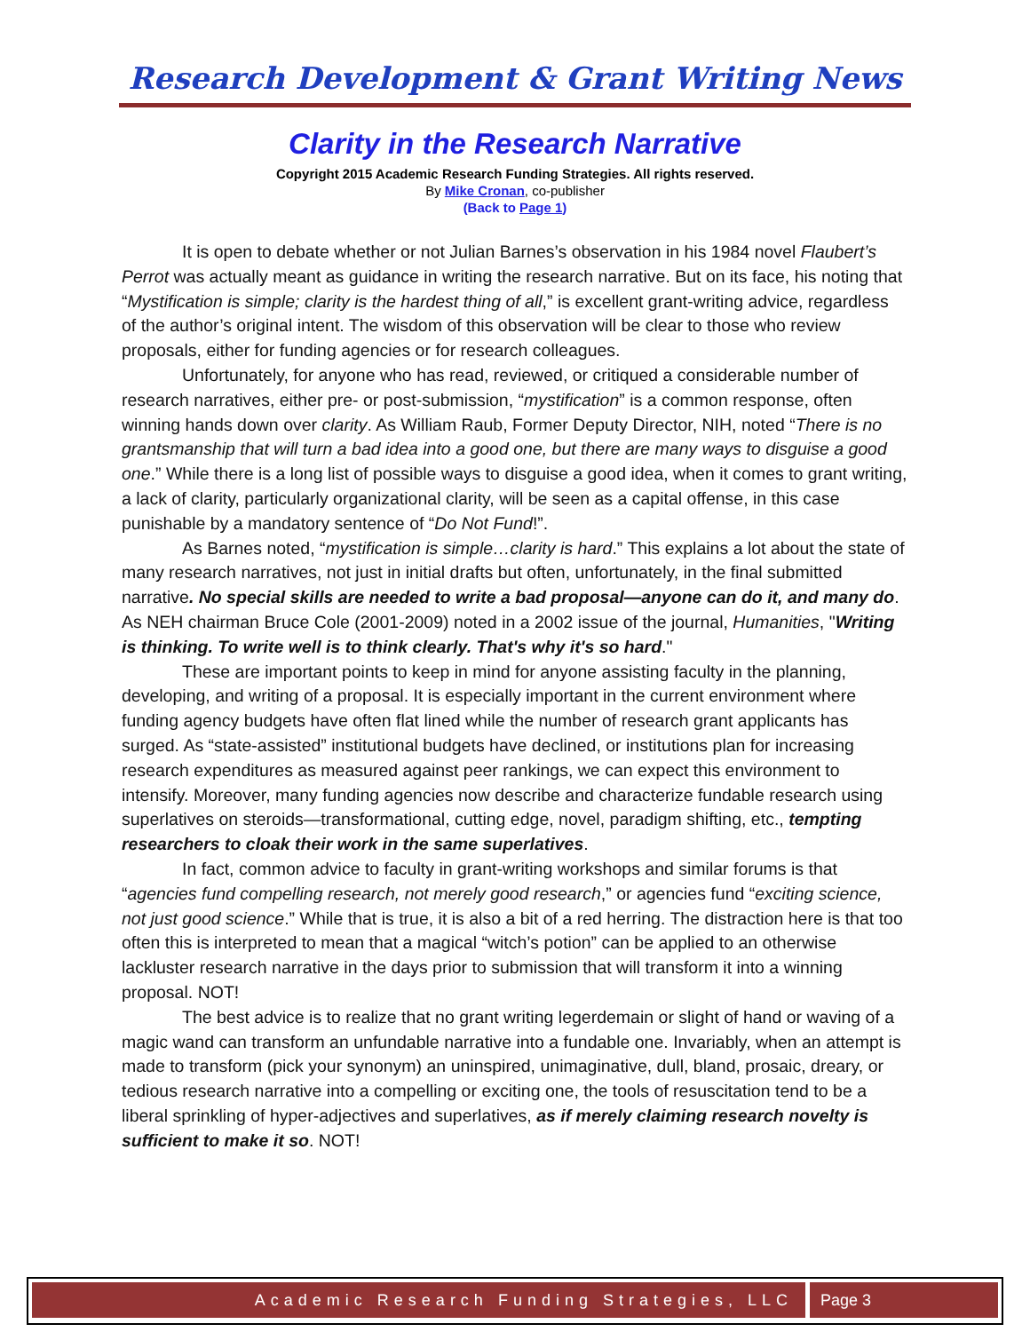Research Development & Grant Writing News
Clarity in the Research Narrative
Copyright 2015 Academic Research Funding Strategies. All rights reserved.
By Mike Cronan, co-publisher
(Back to Page 1)
It is open to debate whether or not Julian Barnes’s observation in his 1984 novel Flaubert’s Perrot was actually meant as guidance in writing the research narrative. But on its face, his noting that “Mystification is simple; clarity is the hardest thing of all,” is excellent grant-writing advice, regardless of the author’s original intent. The wisdom of this observation will be clear to those who review proposals, either for funding agencies or for research colleagues.
Unfortunately, for anyone who has read, reviewed, or critiqued a considerable number of research narratives, either pre- or post-submission, “mystification” is a common response, often winning hands down over clarity. As William Raub, Former Deputy Director, NIH, noted “There is no grantsmanship that will turn a bad idea into a good one, but there are many ways to disguise a good one.” While there is a long list of possible ways to disguise a good idea, when it comes to grant writing, a lack of clarity, particularly organizational clarity, will be seen as a capital offense, in this case punishable by a mandatory sentence of “Do Not Fund!”.
As Barnes noted, “mystification is simple…clarity is hard.” This explains a lot about the state of many research narratives, not just in initial drafts but often, unfortunately, in the final submitted narrative. No special skills are needed to write a bad proposal—anyone can do it, and many do. As NEH chairman Bruce Cole (2001-2009) noted in a 2002 issue of the journal, Humanities, "Writing is thinking. To write well is to think clearly. That's why it's so hard."
These are important points to keep in mind for anyone assisting faculty in the planning, developing, and writing of a proposal. It is especially important in the current environment where funding agency budgets have often flat lined while the number of research grant applicants has surged. As “state-assisted” institutional budgets have declined, or institutions plan for increasing research expenditures as measured against peer rankings, we can expect this environment to intensify. Moreover, many funding agencies now describe and characterize fundable research using superlatives on steroids—transformational, cutting edge, novel, paradigm shifting, etc., tempting researchers to cloak their work in the same superlatives.
In fact, common advice to faculty in grant-writing workshops and similar forums is that “agencies fund compelling research, not merely good research,” or agencies fund “exciting science, not just good science.” While that is true, it is also a bit of a red herring. The distraction here is that too often this is interpreted to mean that a magical “witch’s potion” can be applied to an otherwise lackluster research narrative in the days prior to submission that will transform it into a winning proposal. NOT!
The best advice is to realize that no grant writing legerdemain or slight of hand or waving of a magic wand can transform an unfundable narrative into a fundable one. Invariably, when an attempt is made to transform (pick your synonym) an uninspired, unimaginative, dull, bland, prosaic, dreary, or tedious research narrative into a compelling or exciting one, the tools of resuscitation tend to be a liberal sprinkling of hyper-adjectives and superlatives, as if merely claiming research novelty is sufficient to make it so. NOT!
Academic Research Funding Strategies, LLC
Page 3